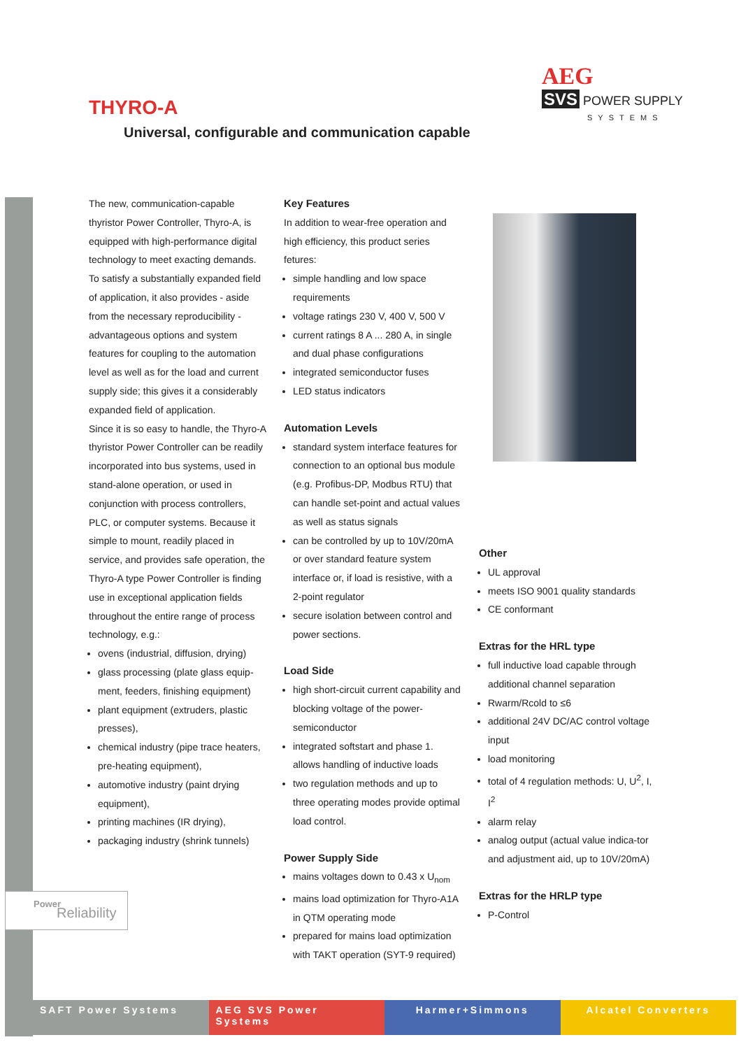AEG
SVS POWER SUPPLY
SYSTEMS
THYRO-A
Universal, configurable and communication capable
The new, communication-capable thyristor Power Controller, Thyro-A, is equipped with high-performance digital technology to meet exacting demands. To satisfy a substantially expanded field of application, it also provides - aside from the necessary reproducibility - advantageous options and system features for coupling to the automation level as well as for the load and current supply side; this gives it a considerably expanded field of application.
Since it is so easy to handle, the Thyro-A thyristor Power Controller can be readily incorporated into bus systems, used in stand-alone operation, or used in conjunction with process controllers, PLC, or computer systems. Because it simple to mount, readily placed in service, and provides safe operation, the Thyro-A type Power Controller is finding use in exceptional application fields throughout the entire range of process technology, e.g.:
ovens (industrial, diffusion, drying)
glass processing (plate glass equip-ment, feeders, finishing equipment)
plant equipment (extruders, plastic presses),
chemical industry (pipe trace heaters, pre-heating equipment),
automotive industry (paint drying equipment),
printing machines (IR drying),
packaging industry (shrink tunnels)
Key Features
In addition to wear-free operation and high efficiency, this product series fetures:
simple handling and low space requirements
voltage ratings 230 V, 400 V, 500 V
current ratings 8 A ... 280 A, in single and dual phase configurations
integrated semiconductor fuses
LED status indicators
Automation Levels
standard system interface features for connection to an optional bus module (e.g. Profibus-DP, Modbus RTU) that can handle set-point and actual values as well as status signals
can be controlled by up to 10V/20mA or over standard feature system interface or, if load is resistive, with a 2-point regulator
secure isolation between control and power sections.
Load Side
high short-circuit current capability and blocking voltage of the power-semiconductor
integrated softstart and phase 1. allows handling of inductive loads
two regulation methods and up to three operating modes provide optimal load control.
Power Supply Side
mains voltages down to 0.43 x U<sub>nom</sub>
mains load optimization for Thyro-A1A in QTM operating mode
prepared for mains load optimization with TAKT operation (SYT-9 required)
Other
UL approval
meets ISO 9001 quality standards
CE conformant
Extras for the HRL type
full inductive load capable through additional channel separation
Rwarm/Rcold to ≤6
additional 24V DC/AC control voltage input
load monitoring
total of 4 regulation methods: U, U<sup>2</sup>, I, I<sup>2</sup>
alarm relay
analog output (actual value indica-tor and adjustment aid, up to 10V/20mA)
Extras for the HRLP type
P-Control
Power
Reliability
SAFT Power Systems AEG SVS Power Systems Harmer+Simmons Alcatel Converters